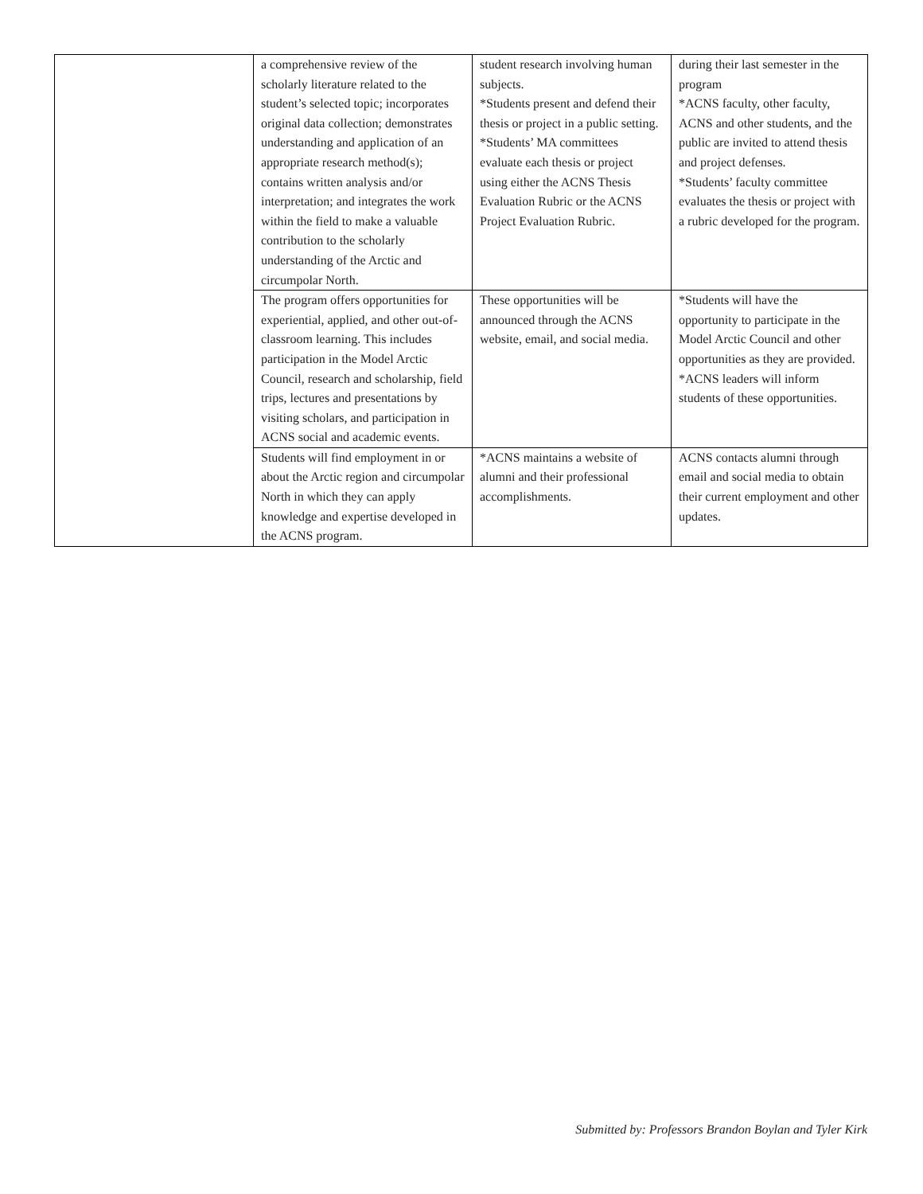| | a comprehensive review of the scholarly literature related to the student’s selected topic; incorporates original data collection; demonstrates understanding and application of an appropriate research method(s); contains written analysis and/or interpretation; and integrates the work within the field to make a valuable contribution to the scholarly understanding of the Arctic and circumpolar North. | student research involving human subjects. *Students present and defend their thesis or project in a public setting. *Students’ MA committees evaluate each thesis or project using either the ACNS Thesis Evaluation Rubric or the ACNS Project Evaluation Rubric. | during their last semester in the program *ACNS faculty, other faculty, ACNS and other students, and the public are invited to attend thesis and project defenses. *Students’ faculty committee evaluates the thesis or project with a rubric developed for the program. |
| | The program offers opportunities for experiential, applied, and other out-of-classroom learning. This includes participation in the Model Arctic Council, research and scholarship, field trips, lectures and presentations by visiting scholars, and participation in ACNS social and academic events. | These opportunities will be announced through the ACNS website, email, and social media. | *Students will have the opportunity to participate in the Model Arctic Council and other opportunities as they are provided. *ACNS leaders will inform students of these opportunities. |
| | Students will find employment in or about the Arctic region and circumpolar North in which they can apply knowledge and expertise developed in the ACNS program. | *ACNS maintains a website of alumni and their professional accomplishments. | ACNS contacts alumni through email and social media to obtain their current employment and other updates. |
Submitted by: Professors Brandon Boylan and Tyler Kirk